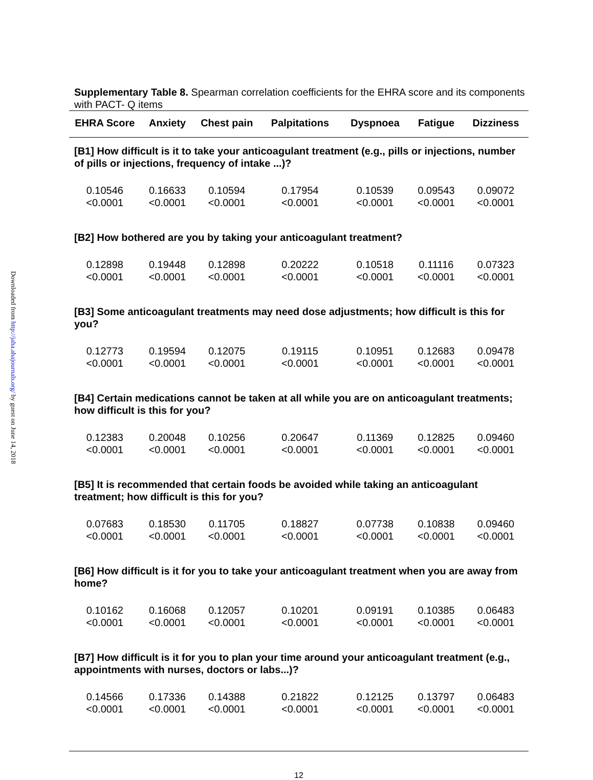Downloaded from http://jaha.ahajournals.org/ by guest on June 14, 2018
Supplementary Table 8. Spearman correlation coefficients for the EHRA score and its components with PACT- Q items
| EHRA Score | Anxiety | Chest pain | Palpitations | Dyspnoea | Fatigue | Dizziness |
| --- | --- | --- | --- | --- | --- | --- |
| [B1] How difficult is it to take your anticoagulant treatment (e.g., pills or injections, number of pills or injections, frequency of intake ...)? | | | | | | |
| 0.10546 <0.0001 | 0.16633 <0.0001 | 0.10594 <0.0001 | 0.17954 <0.0001 | 0.10539 <0.0001 | 0.09543 <0.0001 | 0.09072 <0.0001 |
| [B2] How bothered are you by taking your anticoagulant treatment? | | | | | | |
| 0.12898 <0.0001 | 0.19448 <0.0001 | 0.12898 <0.0001 | 0.20222 <0.0001 | 0.10518 <0.0001 | 0.11116 <0.0001 | 0.07323 <0.0001 |
| [B3] Some anticoagulant treatments may need dose adjustments; how difficult is this for you? | | | | | | |
| 0.12773 <0.0001 | 0.19594 <0.0001 | 0.12075 <0.0001 | 0.19115 <0.0001 | 0.10951 <0.0001 | 0.12683 <0.0001 | 0.09478 <0.0001 |
| [B4] Certain medications cannot be taken at all while you are on anticoagulant treatments; how difficult is this for you? | | | | | | |
| 0.12383 <0.0001 | 0.20048 <0.0001 | 0.10256 <0.0001 | 0.20647 <0.0001 | 0.11369 <0.0001 | 0.12825 <0.0001 | 0.09460 <0.0001 |
| [B5] It is recommended that certain foods be avoided while taking an anticoagulant treatment; how difficult is this for you? | | | | | | |
| 0.07683 <0.0001 | 0.18530 <0.0001 | 0.11705 <0.0001 | 0.18827 <0.0001 | 0.07738 <0.0001 | 0.10838 <0.0001 | 0.09460 <0.0001 |
| [B6] How difficult is it for you to take your anticoagulant treatment when you are away from home? | | | | | | |
| 0.10162 <0.0001 | 0.16068 <0.0001 | 0.12057 <0.0001 | 0.10201 <0.0001 | 0.09191 <0.0001 | 0.10385 <0.0001 | 0.06483 <0.0001 |
| [B7] How difficult is it for you to plan your time around your anticoagulant treatment (e.g., appointments with nurses, doctors or labs...)? | | | | | | |
| 0.14566 <0.0001 | 0.17336 <0.0001 | 0.14388 <0.0001 | 0.21822 <0.0001 | 0.12125 <0.0001 | 0.13797 <0.0001 | 0.06483 <0.0001 |
12